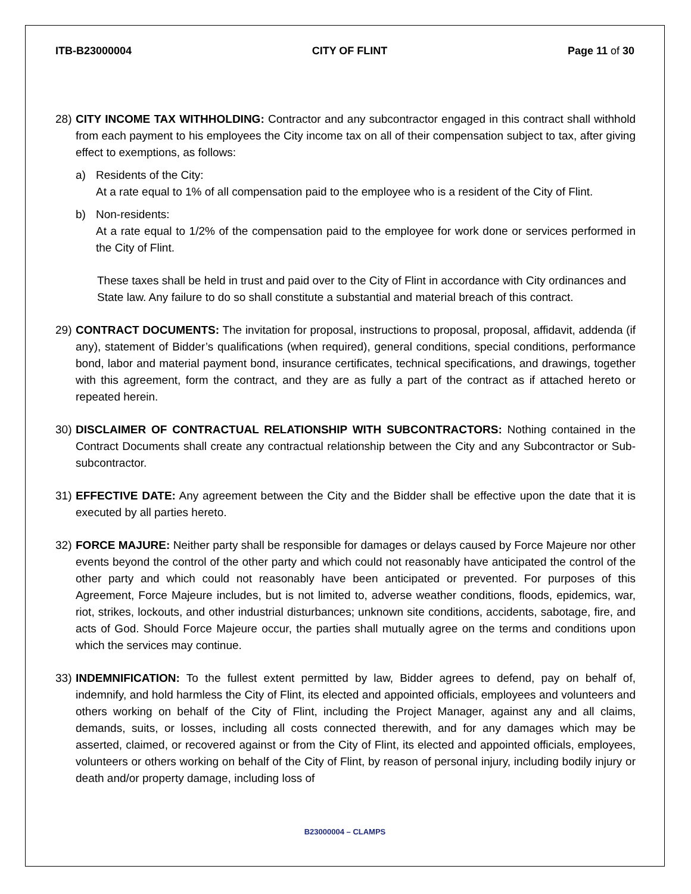ITB-B23000004 CITY OF FLINT Page 11 of 30
28)
CITY INCOME TAX WITHHOLDING: Contractor and any subcontractor engaged in this contract shall withhold from each payment to his employees the City income tax on all of their compensation subject to tax, after giving effect to exemptions, as follows:
a) Residents of the City:
At a rate equal to 1% of all compensation paid to the employee who is a resident of the City of Flint.
b) Non-residents:
At a rate equal to 1/2% of the compensation paid to the employee for work done or services performed in the City of Flint.
These taxes shall be held in trust and paid over to the City of Flint in accordance with City ordinances and State law. Any failure to do so shall constitute a substantial and material breach of this contract.
29)
CONTRACT DOCUMENTS: The invitation for proposal, instructions to proposal, proposal, affidavit, addenda (if any), statement of Bidder’s qualifications (when required), general conditions, special conditions, performance bond, labor and material payment bond, insurance certificates, technical specifications, and drawings, together with this agreement, form the contract, and they are as fully a part of the contract as if attached hereto or repeated herein.
30)
DISCLAIMER OF CONTRACTUAL RELATIONSHIP WITH SUBCONTRACTORS: Nothing contained in the Contract Documents shall create any contractual relationship between the City and any Subcontractor or Sub-subcontractor.
31)
EFFECTIVE DATE: Any agreement between the City and the Bidder shall be effective upon the date that it is executed by all parties hereto.
32)
FORCE MAJURE: Neither party shall be responsible for damages or delays caused by Force Majeure nor other events beyond the control of the other party and which could not reasonably have anticipated the control of the other party and which could not reasonably have been anticipated or prevented. For purposes of this Agreement, Force Majeure includes, but is not limited to, adverse weather conditions, floods, epidemics, war, riot, strikes, lockouts, and other industrial disturbances; unknown site conditions, accidents, sabotage, fire, and acts of God. Should Force Majeure occur, the parties shall mutually agree on the terms and conditions upon which the services may continue.
33)
INDEMNIFICATION: To the fullest extent permitted by law, Bidder agrees to defend, pay on behalf of, indemnify, and hold harmless the City of Flint, its elected and appointed officials, employees and volunteers and others working on behalf of the City of Flint, including the Project Manager, against any and all claims, demands, suits, or losses, including all costs connected therewith, and for any damages which may be asserted, claimed, or recovered against or from the City of Flint, its elected and appointed officials, employees, volunteers or others working on behalf of the City of Flint, by reason of personal injury, including bodily injury or death and/or property damage, including loss of
B23000004 – CLAMPS